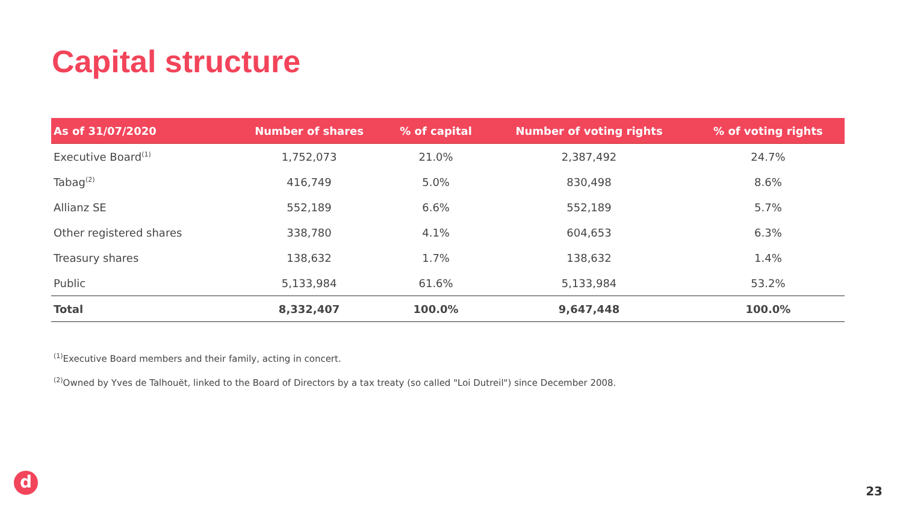Capital structure
| As of 31/07/2020 | Number of shares | % of capital | Number of voting rights | % of voting rights |
| --- | --- | --- | --- | --- |
| Executive Board<sup>(1)</sup> | 1,752,073 | 21.0% | 2,387,492 | 24.7% |
| Tabag<sup>(2)</sup> | 416,749 | 5.0% | 830,498 | 8.6% |
| Allianz SE | 552,189 | 6.6% | 552,189 | 5.7% |
| Other registered shares | 338,780 | 4.1% | 604,653 | 6.3% |
| Treasury shares | 138,632 | 1.7% | 138,632 | 1.4% |
| Public | 5,133,984 | 61.6% | 5,133,984 | 53.2% |
| Total | 8,332,407 | 100.0% | 9,647,448 | 100.0% |
<sup>(1)</sup> Executive Board members and their family, acting in concert.
<sup>(2)</sup> Owned by Yves de Talhouët, linked to the Board of Directors by a tax treaty (so called "Loi Dutreil") since December 2008.
d 23